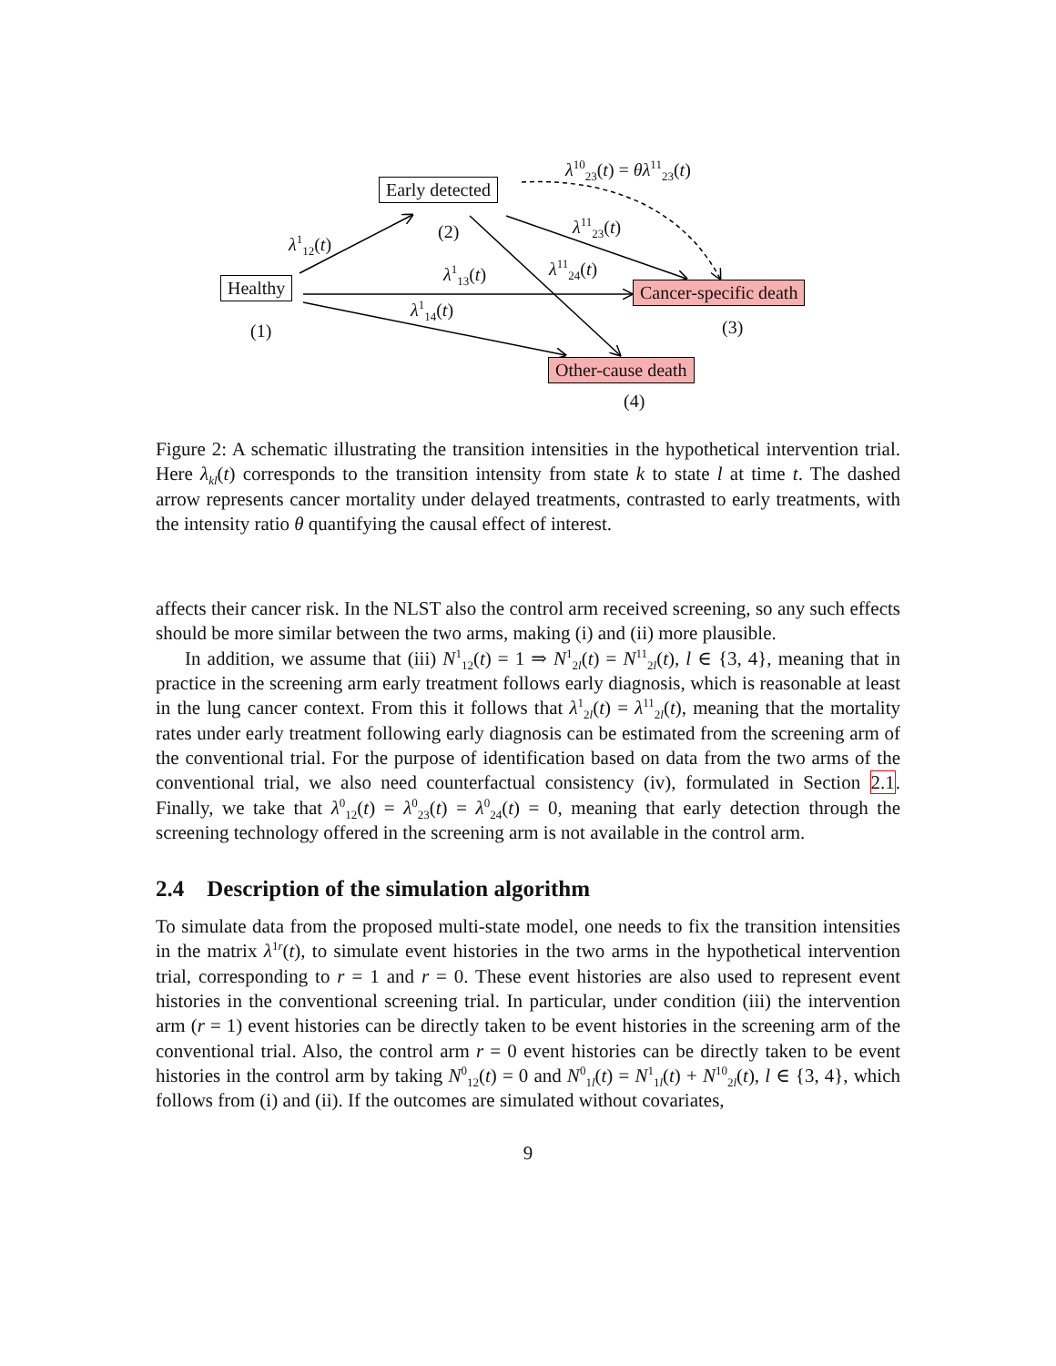Early detected
(2)
Healthy
(1)
Cancer-specific death
(3)
Other-cause death
(4)
λ<sup>10</sup><sub>23</sub>(t) = θλ<sup>11</sup><sub>23</sub>(t)
λ<sup>1</sup><sub>12</sub>(t)
λ<sup>11</sup><sub>23</sub>(t)
λ<sup>1</sup><sub>13</sub>(t) λ<sup>11</sup><sub>24</sub>(t)
λ<sup>1</sup><sub>14</sub>(t)
Figure 2: A schematic illustrating the transition intensities in the hypothetical intervention trial. Here λ<sub>kl</sub>(t) corresponds to the transition intensity from state k to state l at time t. The dashed arrow represents cancer mortality under delayed treatments, contrasted to early treatments, with the intensity ratio θ quantifying the causal effect of interest.
affects their cancer risk. In the NLST also the control arm received screening, so any such effects should be more similar between the two arms, making (i) and (ii) more plausible.
In addition, we assume that (iii) N<sup>1</sup><sub>12</sub>(t) = 1 ⇒ N<sup>1</sup><sub>2l</sub>(t) = N<sup>11</sup><sub>2l</sub>(t), l ∈ {3, 4}, meaning that in practice in the screening arm early treatment follows early diagnosis, which is reasonable at least in the lung cancer context. From this it follows that λ<sup>1</sup><sub>2l</sub>(t) = λ<sup>11</sup><sub>2l</sub>(t), meaning that the mortality rates under early treatment following early diagnosis can be estimated from the screening arm of the conventional trial. For the purpose of identification based on data from the two arms of the conventional trial, we also need counterfactual consistency (iv), formulated in Section 2.1. Finally, we take that λ<sup>0</sup><sub>12</sub>(t) = λ<sup>0</sup><sub>23</sub>(t) = λ<sup>0</sup><sub>24</sub>(t) = 0, meaning that early detection through the screening technology offered in the screening arm is not available in the control arm.
2.4 Description of the simulation algorithm
To simulate data from the proposed multi-state model, one needs to fix the transition intensities in the matrix λ<sup>1r</sup>(t), to simulate event histories in the two arms in the hypothetical intervention trial, corresponding to r = 1 and r = 0. These event histories are also used to represent event histories in the conventional screening trial. In particular, under condition (iii) the intervention arm (r = 1) event histories can be directly taken to be event histories in the screening arm of the conventional trial. Also, the control arm r = 0 event histories can be directly taken to be event histories in the control arm by taking N<sup>0</sup><sub>12</sub>(t) = 0 and N<sup>0</sup><sub>1l</sub>(t) = N<sup>1</sup><sub>1l</sub>(t) + N<sup>10</sup><sub>2l</sub>(t), l ∈ {3, 4}, which follows from (i) and (ii). If the outcomes are simulated without covariates,
9